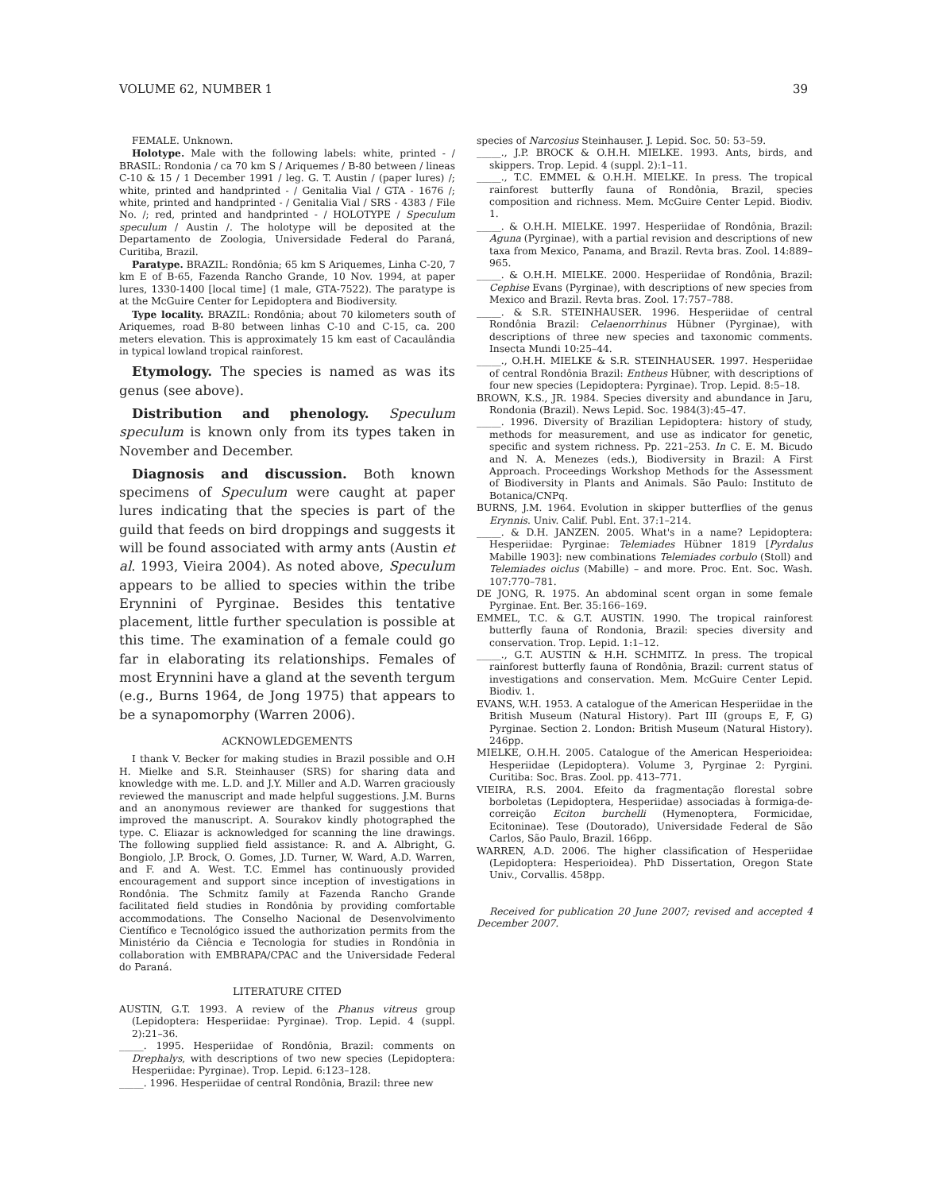VOLUME 62, NUMBER 1 39
FEMALE. Unknown.
Holotype. Male with the following labels: white, printed - / BRASIL: Rondonia / ca 70 km S / Ariquemes / B-80 between / lineas C-10 & 15 / 1 December 1991 / leg. G. T. Austin / (paper lures) /; white, printed and handprinted - / Genitalia Vial / GTA - 1676 /; white, printed and handprinted - / Genitalia Vial / SRS - 4383 / File No. /; red, printed and handprinted - / HOLOTYPE / Speculum speculum / Austin /. The holotype will be deposited at the Departamento de Zoologia, Universidade Federal do Paraná, Curitiba, Brazil.
Paratype. BRAZIL: Rondônia; 65 km S Ariquemes, Linha C-20, 7 km E of B-65, Fazenda Rancho Grande, 10 Nov. 1994, at paper lures, 1330-1400 [local time] (1 male, GTA-7522). The paratype is at the McGuire Center for Lepidoptera and Biodiversity.
Type locality. BRAZIL: Rondônia; about 70 kilometers south of Ariquemes, road B-80 between linhas C-10 and C-15, ca. 200 meters elevation. This is approximately 15 km east of Cacaulândia in typical lowland tropical rainforest.
Etymology. The species is named as was its genus (see above).
Distribution and phenology. Speculum speculum is known only from its types taken in November and December.
Diagnosis and discussion. Both known specimens of Speculum were caught at paper lures indicating that the species is part of the guild that feeds on bird droppings and suggests it will be found associated with army ants (Austin et al. 1993, Vieira 2004). As noted above, Speculum appears to be allied to species within the tribe Erynnini of Pyrginae. Besides this tentative placement, little further speculation is possible at this time. The examination of a female could go far in elaborating its relationships. Females of most Erynnini have a gland at the seventh tergum (e.g., Burns 1964, de Jong 1975) that appears to be a synapomorphy (Warren 2006).
ACKNOWLEDGEMENTS
I thank V. Becker for making studies in Brazil possible and O.H H. Mielke and S.R. Steinhauser (SRS) for sharing data and knowledge with me. L.D. and J.Y. Miller and A.D. Warren graciously reviewed the manuscript and made helpful suggestions. J.M. Burns and an anonymous reviewer are thanked for suggestions that improved the manuscript. A. Sourakov kindly photographed the type. C. Eliazar is acknowledged for scanning the line drawings. The following supplied field assistance: R. and A. Albright, G. Bongiolo, J.P. Brock, O. Gomes, J.D. Turner, W. Ward, A.D. Warren, and F. and A. West. T.C. Emmel has continuously provided encouragement and support since inception of investigations in Rondônia. The Schmitz family at Fazenda Rancho Grande facilitated field studies in Rondônia by providing comfortable accommodations. The Conselho Nacional de Desenvolvimento Científico e Tecnológico issued the authorization permits from the Ministério da Ciência e Tecnologia for studies in Rondônia in collaboration with EMBRAPA/CPAC and the Universidade Federal do Paraná.
LITERATURE CITED
AUSTIN, G.T. 1993. A review of the Phanus vitreus group (Lepidoptera: Hesperiidae: Pyrginae). Trop. Lepid. 4 (suppl. 2):21–36.
_____. 1995. Hesperiidae of Rondônia, Brazil: comments on Drephalys, with descriptions of two new species (Lepidoptera: Hesperiidae: Pyrginae). Trop. Lepid. 6:123–128.
_____. 1996. Hesperiidae of central Rondônia, Brazil: three new
species of Narcosius Steinhauser. J. Lepid. Soc. 50: 53–59.
_____., J.P. BROCK & O.H.H. MIELKE. 1993. Ants, birds, and skippers. Trop. Lepid. 4 (suppl. 2):1–11.
_____., T.C. EMMEL & O.H.H. MIELKE. In press. The tropical rainforest butterfly fauna of Rondônia, Brazil, species composition and richness. Mem. McGuire Center Lepid. Biodiv. 1.
_____. & O.H.H. MIELKE. 1997. Hesperiidae of Rondônia, Brazil: Aguna (Pyrginae), with a partial revision and descriptions of new taxa from Mexico, Panama, and Brazil. Revta bras. Zool. 14:889–965.
_____. & O.H.H. MIELKE. 2000. Hesperiidae of Rondônia, Brazil: Cephise Evans (Pyrginae), with descriptions of new species from Mexico and Brazil. Revta bras. Zool. 17:757–788.
_____. & S.R. STEINHAUSER. 1996. Hesperiidae of central Rondônia Brazil: Celaenorrhinus Hübner (Pyrginae), with descriptions of three new species and taxonomic comments. Insecta Mundi 10:25–44.
_____., O.H.H. MIELKE & S.R. STEINHAUSER. 1997. Hesperiidae of central Rondônia Brazil: Entheus Hübner, with descriptions of four new species (Lepidoptera: Pyrginae). Trop. Lepid. 8:5–18.
BROWN, K.S., JR. 1984. Species diversity and abundance in Jaru, Rondonia (Brazil). News Lepid. Soc. 1984(3):45–47.
_____. 1996. Diversity of Brazilian Lepidoptera: history of study, methods for measurement, and use as indicator for genetic, specific and system richness. Pp. 221–253. In C. E. M. Bicudo and N. A. Menezes (eds.), Biodiversity in Brazil: A First Approach. Proceedings Workshop Methods for the Assessment of Biodiversity in Plants and Animals. São Paulo: Instituto de Botanica/CNPq.
BURNS, J.M. 1964. Evolution in skipper butterflies of the genus Erynnis. Univ. Calif. Publ. Ent. 37:1–214.
_____. & D.H. JANZEN. 2005. What's in a name? Lepidoptera: Hesperiidae: Pyrginae: Telemiades Hübner 1819 [Pyrdalus Mabille 1903]: new combinations Telemiades corbulo (Stoll) and Telemiades oiclus (Mabille) – and more. Proc. Ent. Soc. Wash. 107:770–781.
DE JONG, R. 1975. An abdominal scent organ in some female Pyrginae. Ent. Ber. 35:166–169.
EMMEL, T.C. & G.T. AUSTIN. 1990. The tropical rainforest butterfly fauna of Rondonia, Brazil: species diversity and conservation. Trop. Lepid. 1:1–12.
_____., G.T. AUSTIN & H.H. SCHMITZ. In press. The tropical rainforest butterfly fauna of Rondônia, Brazil: current status of investigations and conservation. Mem. McGuire Center Lepid. Biodiv. 1.
EVANS, W.H. 1953. A catalogue of the American Hesperiidae in the British Museum (Natural History). Part III (groups E, F, G) Pyrginae. Section 2. London: British Museum (Natural History). 246pp.
MIELKE, O.H.H. 2005. Catalogue of the American Hesperioidea: Hesperiidae (Lepidoptera). Volume 3, Pyrginae 2: Pyrgini. Curitiba: Soc. Bras. Zool. pp. 413–771.
VIEIRA, R.S. 2004. Efeito da fragmentação florestal sobre borboletas (Lepidoptera, Hesperiidae) associadas à formiga-de-correição Eciton burchelli (Hymenoptera, Formicidae, Ecitoninae). Tese (Doutorado), Universidade Federal de São Carlos, São Paulo, Brazil. 166pp.
WARREN, A.D. 2006. The higher classification of Hesperiidae (Lepidoptera: Hesperioidea). PhD Dissertation, Oregon State Univ., Corvallis. 458pp.
Received for publication 20 June 2007; revised and accepted 4 December 2007.